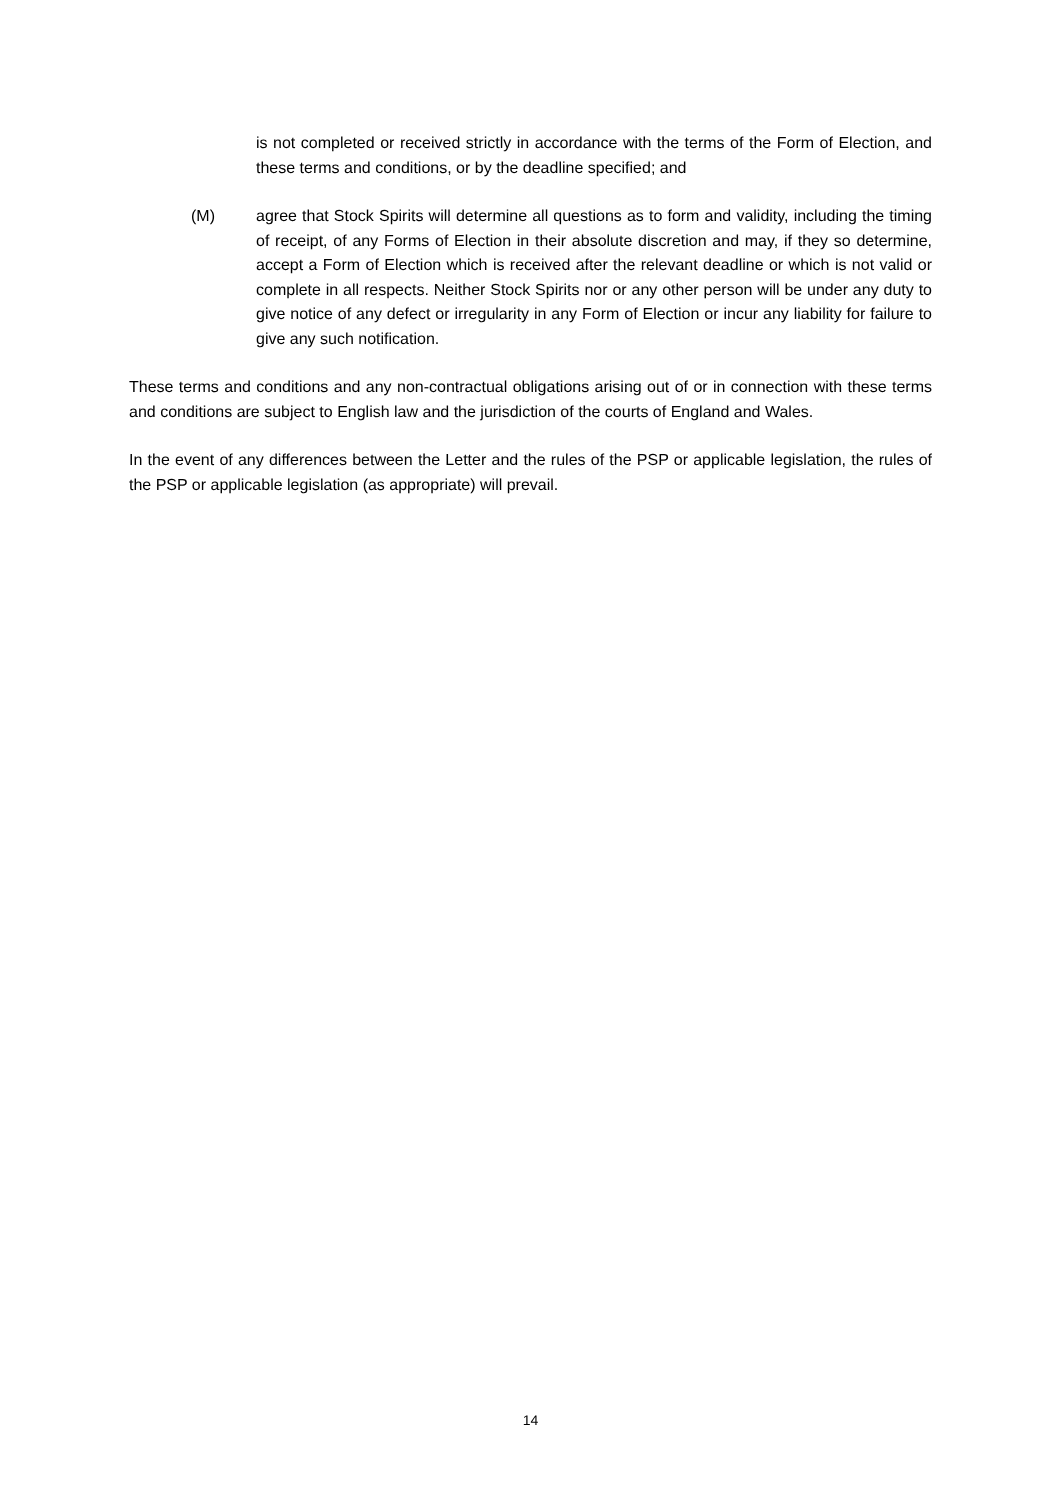is not completed or received strictly in accordance with the terms of the Form of Election, and these terms and conditions, or by the deadline specified; and
(M) agree that Stock Spirits will determine all questions as to form and validity, including the timing of receipt, of any Forms of Election in their absolute discretion and may, if they so determine, accept a Form of Election which is received after the relevant deadline or which is not valid or complete in all respects. Neither Stock Spirits nor or any other person will be under any duty to give notice of any defect or irregularity in any Form of Election or incur any liability for failure to give any such notification.
These terms and conditions and any non-contractual obligations arising out of or in connection with these terms and conditions are subject to English law and the jurisdiction of the courts of England and Wales.
In the event of any differences between the Letter and the rules of the PSP or applicable legislation, the rules of the PSP or applicable legislation (as appropriate) will prevail.
14